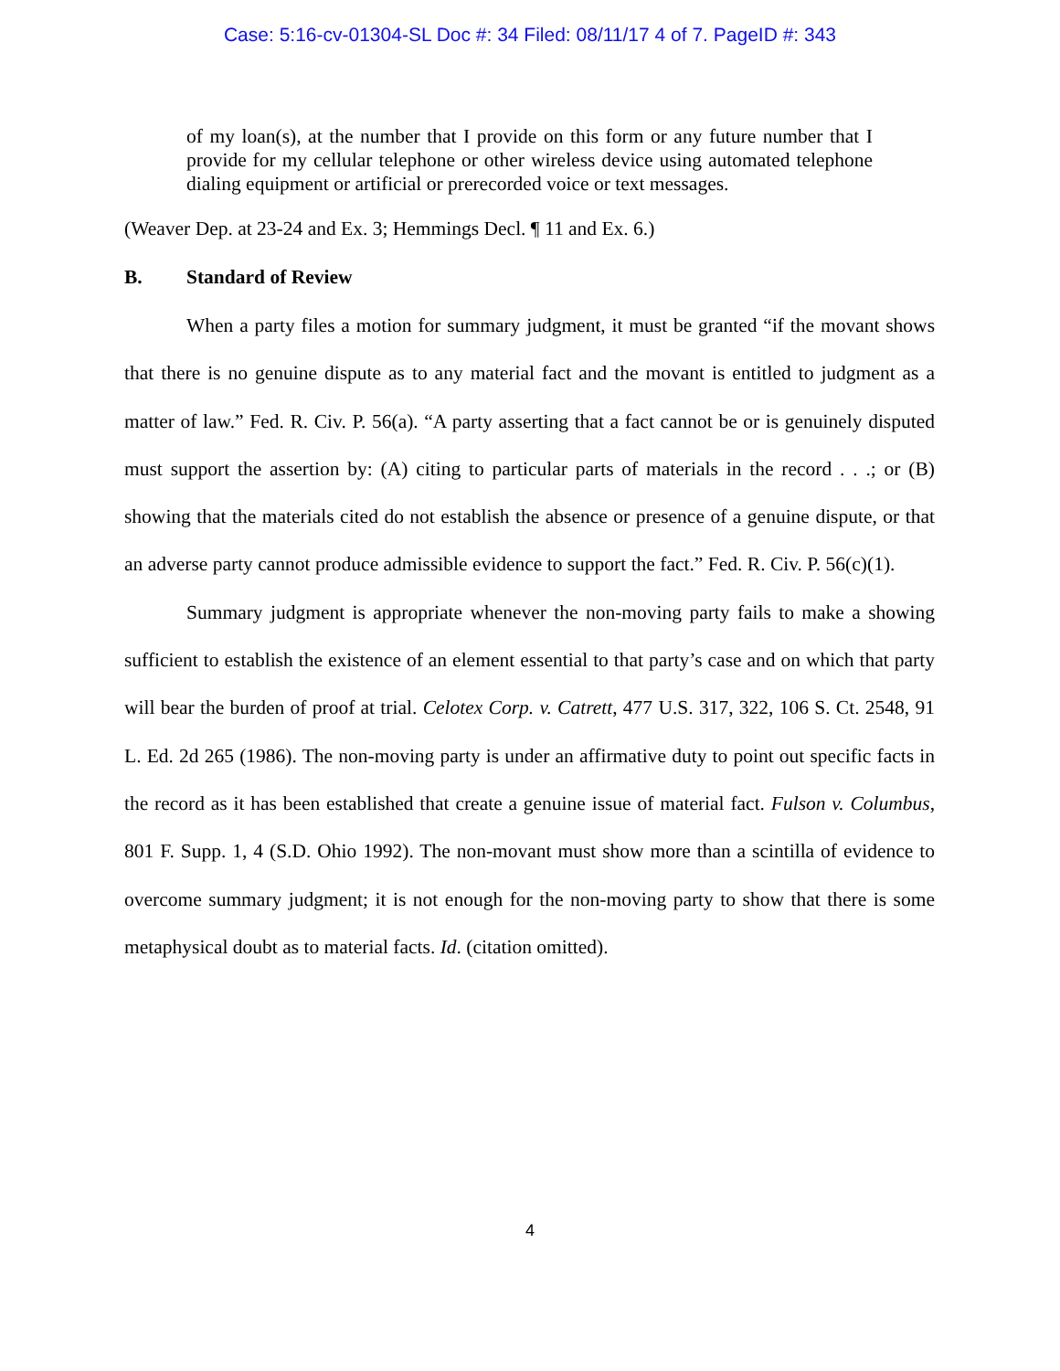Case: 5:16-cv-01304-SL Doc #: 34 Filed: 08/11/17 4 of 7. PageID #: 343
of my loan(s), at the number that I provide on this form or any future number that I provide for my cellular telephone or other wireless device using automated telephone dialing equipment or artificial or prerecorded voice or text messages.
(Weaver Dep. at 23-24 and Ex. 3; Hemmings Decl. ¶ 11 and Ex. 6.)
B. Standard of Review
When a party files a motion for summary judgment, it must be granted “if the movant shows that there is no genuine dispute as to any material fact and the movant is entitled to judgment as a matter of law.” Fed. R. Civ. P. 56(a). “A party asserting that a fact cannot be or is genuinely disputed must support the assertion by: (A) citing to particular parts of materials in the record . . .; or (B) showing that the materials cited do not establish the absence or presence of a genuine dispute, or that an adverse party cannot produce admissible evidence to support the fact.” Fed. R. Civ. P. 56(c)(1).
Summary judgment is appropriate whenever the non-moving party fails to make a showing sufficient to establish the existence of an element essential to that party’s case and on which that party will bear the burden of proof at trial. Celotex Corp. v. Catrett, 477 U.S. 317, 322, 106 S. Ct. 2548, 91 L. Ed. 2d 265 (1986). The non-moving party is under an affirmative duty to point out specific facts in the record as it has been established that create a genuine issue of material fact. Fulson v. Columbus, 801 F. Supp. 1, 4 (S.D. Ohio 1992). The non-movant must show more than a scintilla of evidence to overcome summary judgment; it is not enough for the non-moving party to show that there is some metaphysical doubt as to material facts. Id. (citation omitted).
4